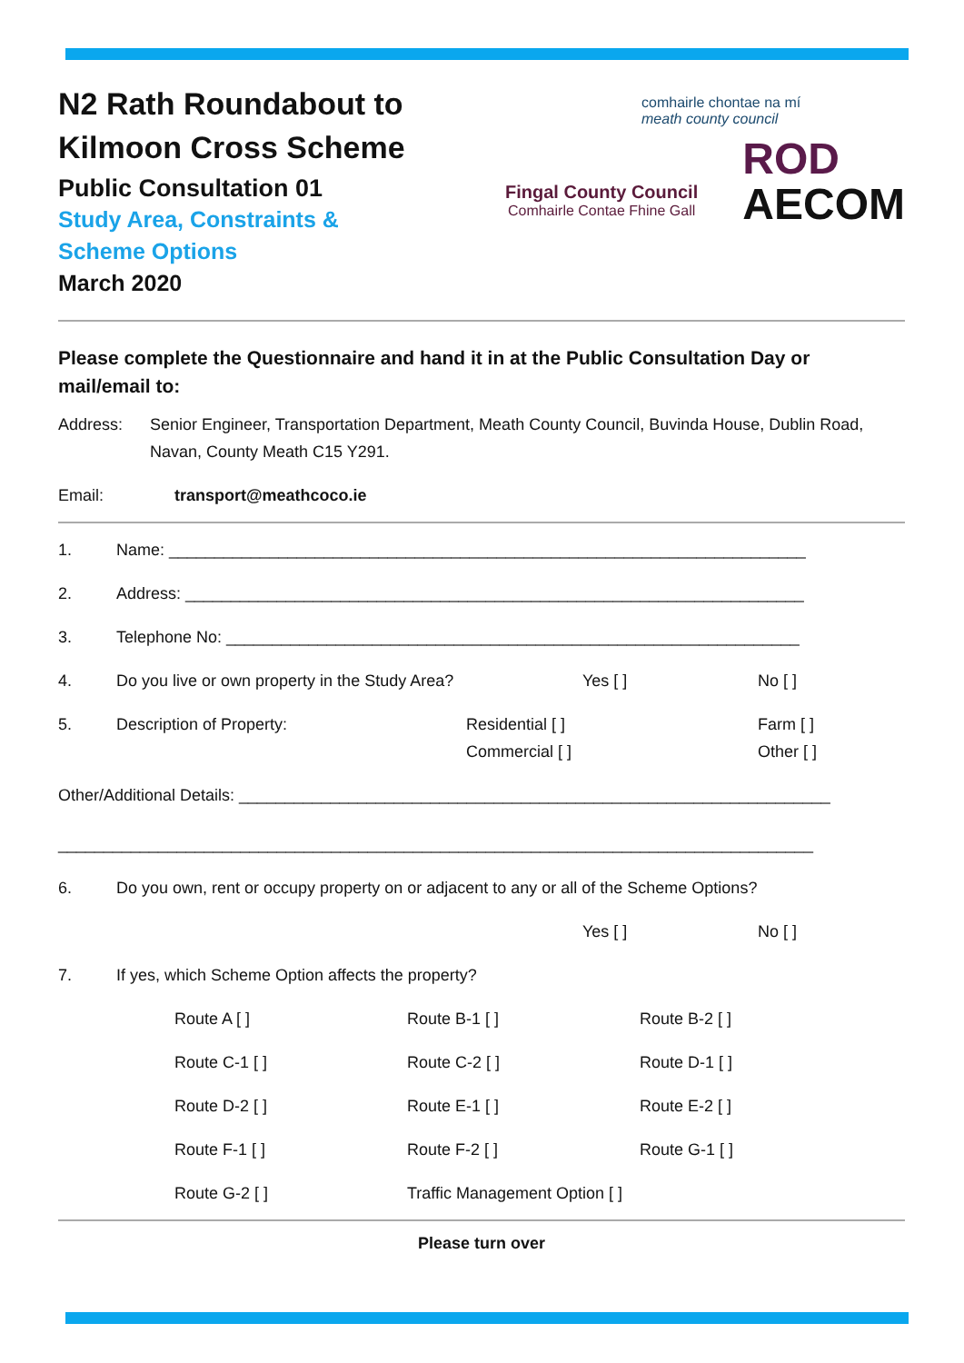N2 Rath Roundabout to
Kilmoon Cross Scheme
Public Consultation 01
Study Area, Constraints &
Scheme Options
March 2020
comhairle chontae na mí
meath county council
Fingal County Council
Comhairle Contae Fhine Gall
ROD
AECOM
Please complete the Questionnaire and hand it in at the Public Consultation Day or mail/email to:
Address: Senior Engineer, Transportation Department, Meath County Council, Buvinda House, Dublin Road, Navan, County Meath C15 Y291.
Email: transport@meathcoco.ie
1.
Name: ______________________________________________________________________
2.
Address: ____________________________________________________________________
3.
Telephone No: _______________________________________________________________
4. Do you live or own property in the Study Area? Yes [ ]
No [ ]
5. Description of Property: Residential [ ]
Commercial [ ]
Farm [ ]
Other [ ]
Other/Additional Details: _________________________________________________________________
___________________________________________________________________________________
6.
Do you own, rent or occupy property on or adjacent to any or all of the Scheme Options?
Yes [ ]
No [ ]
7.
If yes, which Scheme Option affects the property?
Route A [ ]
Route B-1 [ ]
Route B-2 [ ]
Route C-1 [ ]
Route C-2 [ ]
Route D-1 [ ]
Route D-2 [ ]
Route E-1 [ ]
Route E-2 [ ]
Route F-1 [ ]
Route F-2 [ ]
Route G-1 [ ]
Route G-2 [ ]
Traffic Management Option [ ]
Please turn over